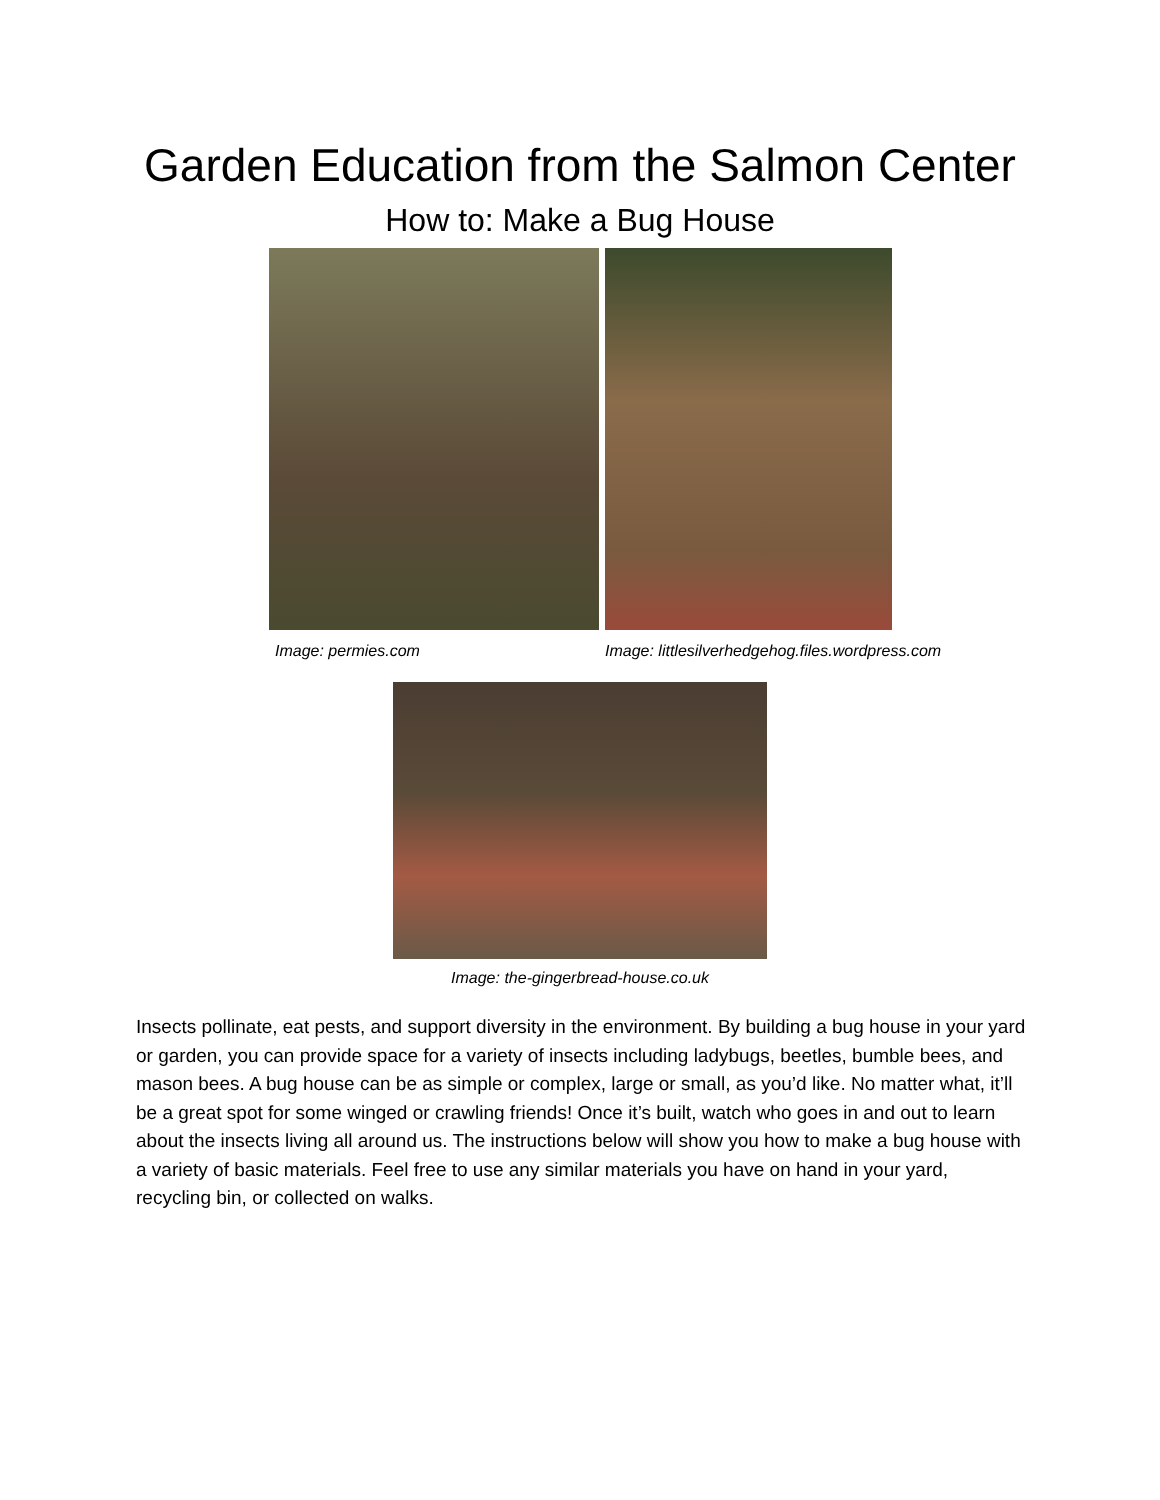Garden Education from the Salmon Center
How to: Make a Bug House
Image: permies.com Image: littlesilverhedgehog.files.wordpress.com
Image: the-gingerbread-house.co.uk
Insects pollinate, eat pests, and support diversity in the environment. By building a bug house in your yard or garden, you can provide space for a variety of insects including ladybugs, beetles, bumble bees, and mason bees. A bug house can be as simple or complex, large or small, as you’d like. No matter what, it’ll be a great spot for some winged or crawling friends! Once it’s built, watch who goes in and out to learn about the insects living all around us. The instructions below will show you how to make a bug house with a variety of basic materials. Feel free to use any similar materials you have on hand in your yard, recycling bin, or collected on walks.